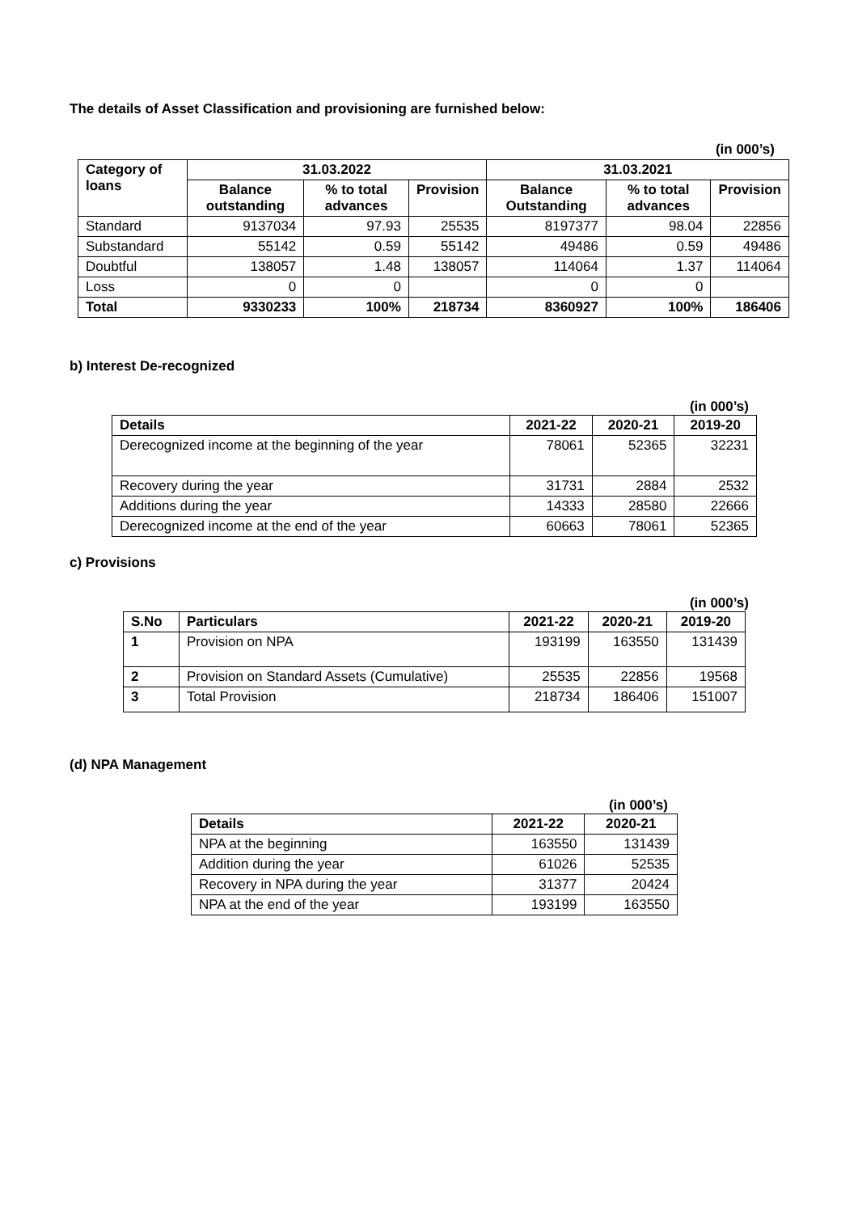The details of Asset Classification and provisioning are furnished below:
(in 000’s)
| Category of loans | 31.03.2022 | | | 31.03.2021 | | |
| --- | --- | --- | --- | --- | --- | --- |
| | Balance outstanding | % to total advances | Provision | Balance Outstanding | % to total advances | Provision |
| Standard | 9137034 | 97.93 | 25535 | 8197377 | 98.04 | 22856 |
| Substandard | 55142 | 0.59 | 55142 | 49486 | 0.59 | 49486 |
| Doubtful | 138057 | 1.48 | 138057 | 114064 | 1.37 | 114064 |
| Loss | 0 | 0 | | 0 | 0 | |
| Total | 9330233 | 100% | 218734 | 8360927 | 100% | 186406 |
b) Interest De-recognized
(in 000’s)
| Details | 2021-22 | 2020-21 | 2019-20 |
| --- | --- | --- | --- |
| Derecognized income at the beginning of the year | 78061 | 52365 | 32231 |
| Recovery during the year | 31731 | 2884 | 2532 |
| Additions during the year | 14333 | 28580 | 22666 |
| Derecognized income at the end of the year | 60663 | 78061 | 52365 |
c) Provisions
(in 000’s)
| S.No | Particulars | 2021-22 | 2020-21 | 2019-20 |
| --- | --- | --- | --- | --- |
| 1 | Provision on NPA | 193199 | 163550 | 131439 |
| 2 | Provision on Standard Assets (Cumulative) | 25535 | 22856 | 19568 |
| 3 | Total Provision | 218734 | 186406 | 151007 |
(d) NPA Management
(in 000’s)
| Details | 2021-22 | 2020-21 |
| --- | --- | --- |
| NPA at the beginning | 163550 | 131439 |
| Addition during the year | 61026 | 52535 |
| Recovery in NPA during the year | 31377 | 20424 |
| NPA at the end of the year | 193199 | 163550 |